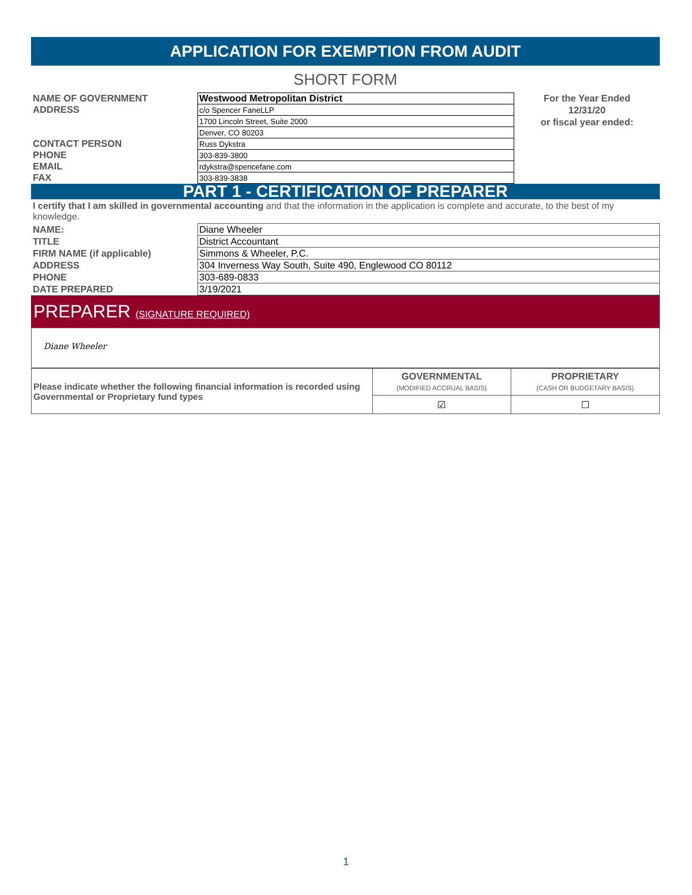APPLICATION FOR EXEMPTION FROM AUDIT
SHORT FORM
| NAME OF GOVERNMENT | Westwood Metropolitan District |
| ADDRESS | c/o Spencer FaneLLP |
| | 1700 Lincoln Street, Suite 2000 |
| | Denver, CO 80203 |
| CONTACT PERSON | Russ Dykstra |
| PHONE | 303-839-3800 |
| EMAIL | rdykstra@spencefane.com |
| FAX | 303-839-3838 |
For the Year Ended
12/31/20
or fiscal year ended:
PART 1 - CERTIFICATION OF PREPARER
I certify that I am skilled in governmental accounting and that the information in the application is complete and accurate, to the best of my knowledge.
| NAME: | Diane Wheeler |
| TITLE | District Accountant |
| FIRM NAME (if applicable) | Simmons & Wheeler, P.C. |
| ADDRESS | 304 Inverness Way South, Suite 490, Englewood CO 80112 |
| PHONE | 303-689-0833 |
| DATE PREPARED | 3/19/2021 |
PREPARER (SIGNATURE REQUIRED)
Diane Wheeler
| Please indicate whether the following financial information is recorded using Governmental or Proprietary fund types | GOVERNMENTAL (MODIFIED ACCRUAL BASIS) | PROPRIETARY (CASH OR BUDGETARY BASIS) |
| | ☑ | ☐ |
1